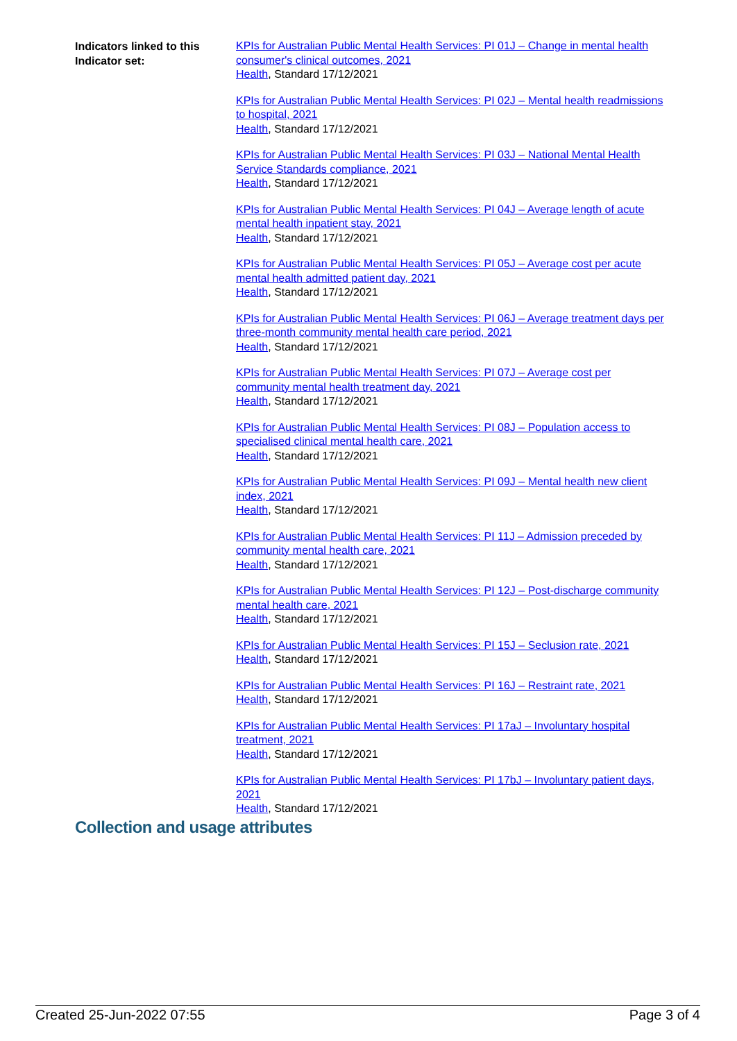Indicators linked to this Indicator set:
KPIs for Australian Public Mental Health Services: PI 01J – Change in mental health consumer's clinical outcomes, 2021
Health, Standard 17/12/2021
KPIs for Australian Public Mental Health Services: PI 02J – Mental health readmissions to hospital, 2021
Health, Standard 17/12/2021
KPIs for Australian Public Mental Health Services: PI 03J – National Mental Health Service Standards compliance, 2021
Health, Standard 17/12/2021
KPIs for Australian Public Mental Health Services: PI 04J – Average length of acute mental health inpatient stay, 2021
Health, Standard 17/12/2021
KPIs for Australian Public Mental Health Services: PI 05J – Average cost per acute mental health admitted patient day, 2021
Health, Standard 17/12/2021
KPIs for Australian Public Mental Health Services: PI 06J – Average treatment days per three-month community mental health care period, 2021
Health, Standard 17/12/2021
KPIs for Australian Public Mental Health Services: PI 07J – Average cost per community mental health treatment day, 2021
Health, Standard 17/12/2021
KPIs for Australian Public Mental Health Services: PI 08J – Population access to specialised clinical mental health care, 2021
Health, Standard 17/12/2021
KPIs for Australian Public Mental Health Services: PI 09J – Mental health new client index, 2021
Health, Standard 17/12/2021
KPIs for Australian Public Mental Health Services: PI 11J – Admission preceded by community mental health care, 2021
Health, Standard 17/12/2021
KPIs for Australian Public Mental Health Services: PI 12J – Post-discharge community mental health care, 2021
Health, Standard 17/12/2021
KPIs for Australian Public Mental Health Services: PI 15J – Seclusion rate, 2021
Health, Standard 17/12/2021
KPIs for Australian Public Mental Health Services: PI 16J – Restraint rate, 2021
Health, Standard 17/12/2021
KPIs for Australian Public Mental Health Services: PI 17aJ – Involuntary hospital treatment, 2021
Health, Standard 17/12/2021
KPIs for Australian Public Mental Health Services: PI 17bJ – Involuntary patient days, 2021
Health, Standard 17/12/2021
Collection and usage attributes
Created 25-Jun-2022 07:55 Page 3 of 4